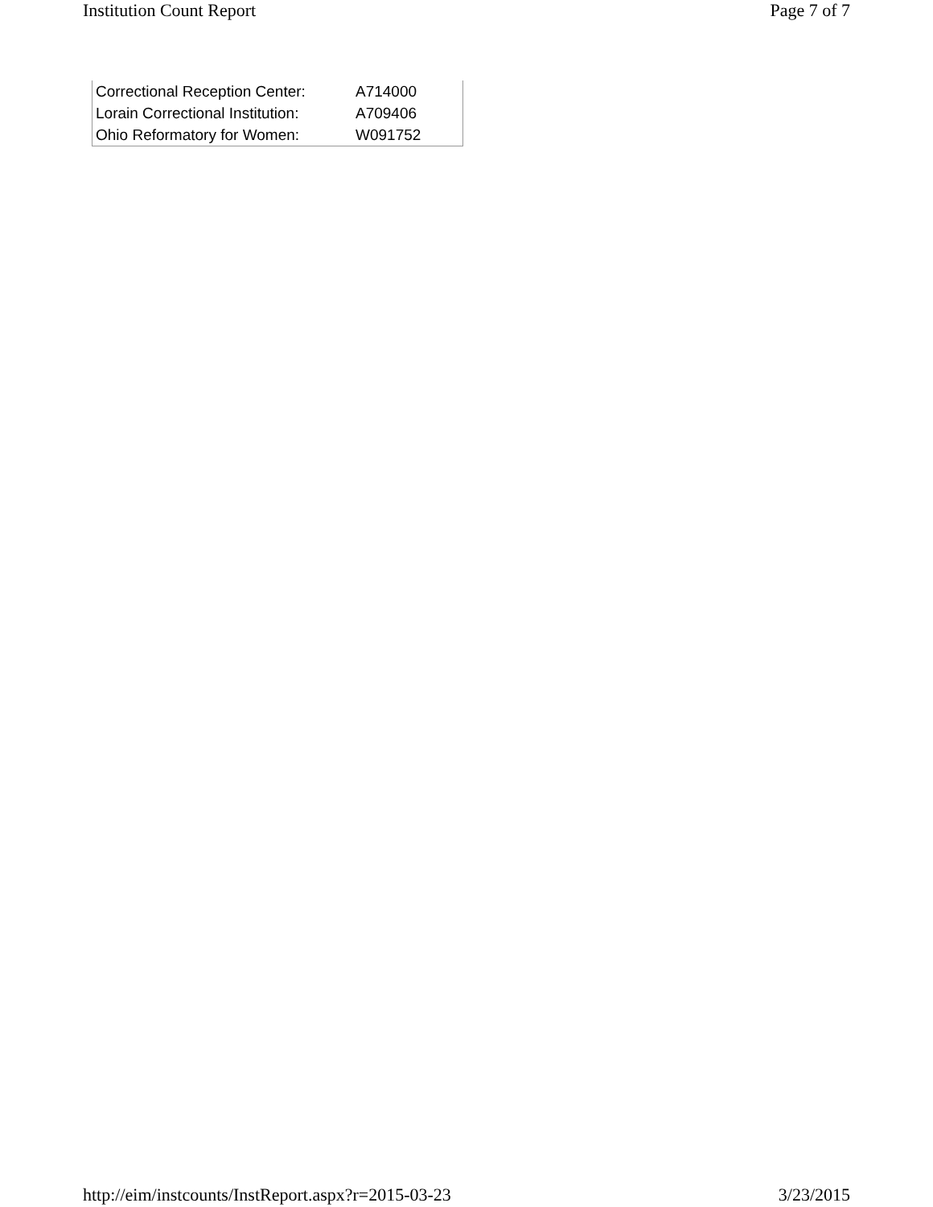Institution Count Report Page 7 of 7
| Correctional Reception Center: | A714000 |
| Lorain Correctional Institution: | A709406 |
| Ohio Reformatory for Women: | W091752 |
http://eim/instcounts/InstReport.aspx?r=2015-03-23 3/23/2015